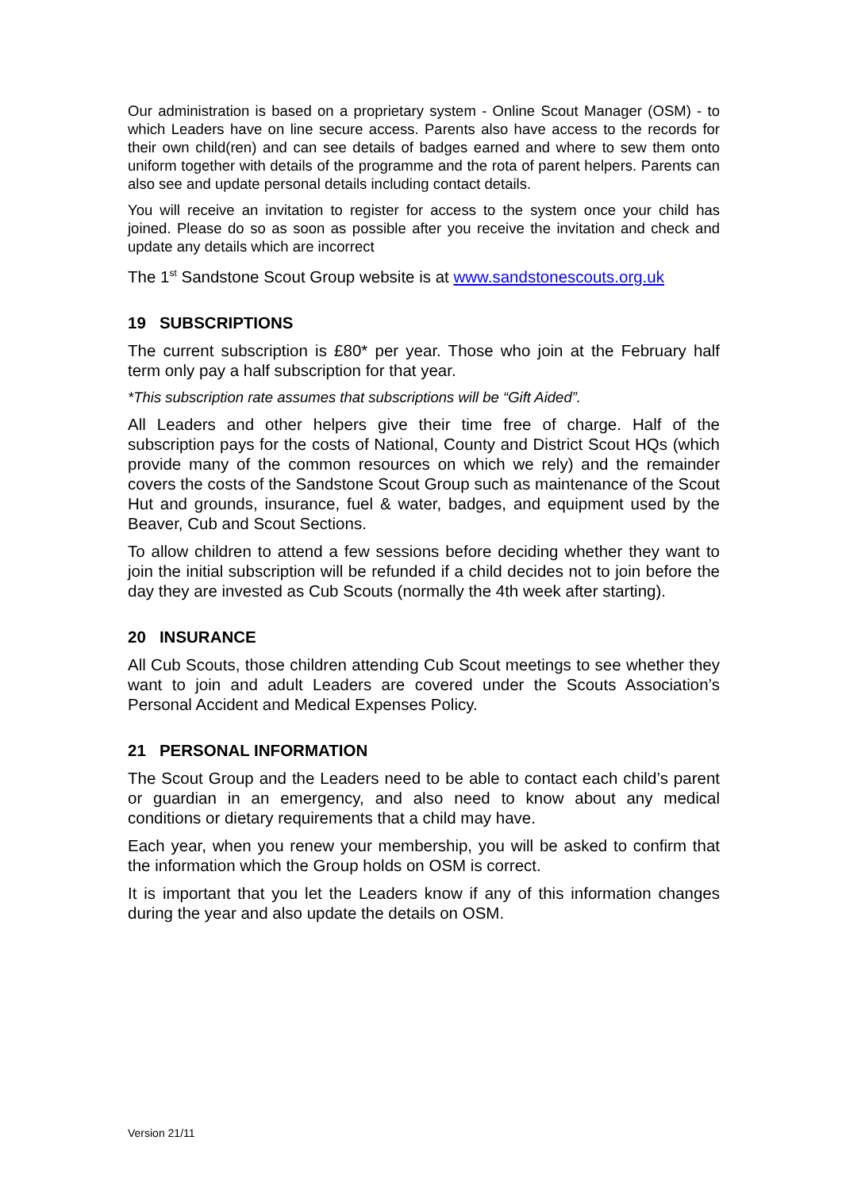Our administration is based on a proprietary system - Online Scout Manager (OSM) - to which Leaders have on line secure access. Parents also have access to the records for their own child(ren) and can see details of badges earned and where to sew them onto uniform together with details of the programme and the rota of parent helpers. Parents can also see and update personal details including contact details.
You will receive an invitation to register for access to the system once your child has joined. Please do so as soon as possible after you receive the invitation and check and update any details which are incorrect
The 1<sup>st</sup> Sandstone Scout Group website is at www.sandstonescouts.org.uk
19 SUBSCRIPTIONS
The current subscription is £80* per year. Those who join at the February half term only pay a half subscription for that year.
*This subscription rate assumes that subscriptions will be “Gift Aided”.
All Leaders and other helpers give their time free of charge. Half of the subscription pays for the costs of National, County and District Scout HQs (which provide many of the common resources on which we rely) and the remainder covers the costs of the Sandstone Scout Group such as maintenance of the Scout Hut and grounds, insurance, fuel & water, badges, and equipment used by the Beaver, Cub and Scout Sections.
To allow children to attend a few sessions before deciding whether they want to join the initial subscription will be refunded if a child decides not to join before the day they are invested as Cub Scouts (normally the 4th week after starting).
20 INSURANCE
All Cub Scouts, those children attending Cub Scout meetings to see whether they want to join and adult Leaders are covered under the Scouts Association’s Personal Accident and Medical Expenses Policy.
21 PERSONAL INFORMATION
The Scout Group and the Leaders need to be able to contact each child’s parent or guardian in an emergency, and also need to know about any medical conditions or dietary requirements that a child may have.
Each year, when you renew your membership, you will be asked to confirm that the information which the Group holds on OSM is correct.
It is important that you let the Leaders know if any of this information changes during the year and also update the details on OSM.
Version 21/11